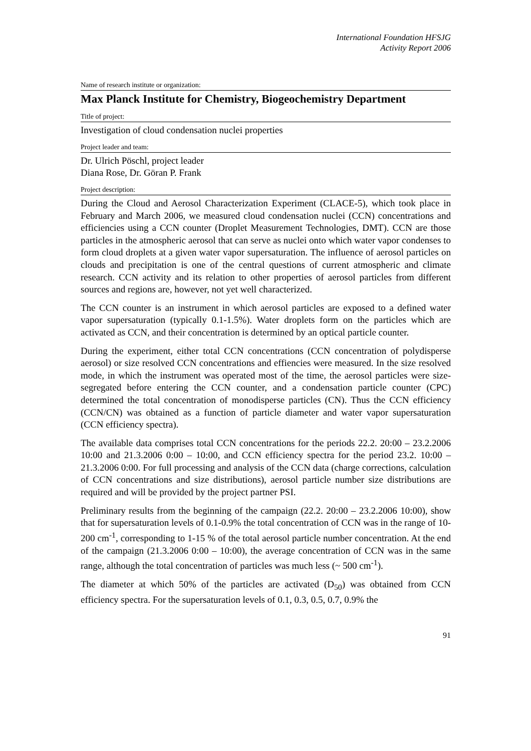International Foundation HFSJG
Activity Report 2006
Name of research institute or organization:
Max Planck Institute for Chemistry, Biogeochemistry Department
Title of project:
Investigation of cloud condensation nuclei properties
Project leader and team:
Dr. Ulrich Pöschl, project leader
Diana Rose, Dr. Göran P. Frank
Project description:
During the Cloud and Aerosol Characterization Experiment (CLACE-5), which took place in February and March 2006, we measured cloud condensation nuclei (CCN) concentrations and efficiencies using a CCN counter (Droplet Measurement Technologies, DMT). CCN are those particles in the atmospheric aerosol that can serve as nuclei onto which water vapor condenses to form cloud droplets at a given water vapor supersaturation. The influence of aerosol particles on clouds and precipitation is one of the central questions of current atmospheric and climate research. CCN activity and its relation to other properties of aerosol particles from different sources and regions are, however, not yet well characterized.
The CCN counter is an instrument in which aerosol particles are exposed to a defined water vapor supersaturation (typically 0.1-1.5%). Water droplets form on the particles which are activated as CCN, and their concentration is determined by an optical particle counter.
During the experiment, either total CCN concentrations (CCN concentration of polydisperse aerosol) or size resolved CCN concentrations and effiencies were measured. In the size resolved mode, in which the instrument was operated most of the time, the aerosol particles were size-segregated before entering the CCN counter, and a condensation particle counter (CPC) determined the total concentration of monodisperse particles (CN). Thus the CCN efficiency (CCN/CN) was obtained as a function of particle diameter and water vapor supersaturation (CCN efficiency spectra).
The available data comprises total CCN concentrations for the periods 22.2. 20:00 – 23.2.2006 10:00 and 21.3.2006 0:00 – 10:00, and CCN efficiency spectra for the period 23.2. 10:00 – 21.3.2006 0:00. For full processing and analysis of the CCN data (charge corrections, calculation of CCN concentrations and size distributions), aerosol particle number size distributions are required and will be provided by the project partner PSI.
Preliminary results from the beginning of the campaign (22.2. 20:00 – 23.2.2006 10:00), show that for supersaturation levels of 0.1-0.9% the total concentration of CCN was in the range of 10-200 cm<sup>-1</sup>, corresponding to 1-15 % of the total aerosol particle number concentration. At the end of the campaign (21.3.2006 0:00 – 10:00), the average concentration of CCN was in the same range, although the total concentration of particles was much less (~ 500 cm<sup>-1</sup>).
The diameter at which 50% of the particles are activated (D<sub>50</sub>) was obtained from CCN efficiency spectra. For the supersaturation levels of 0.1, 0.3, 0.5, 0.7, 0.9% the
91